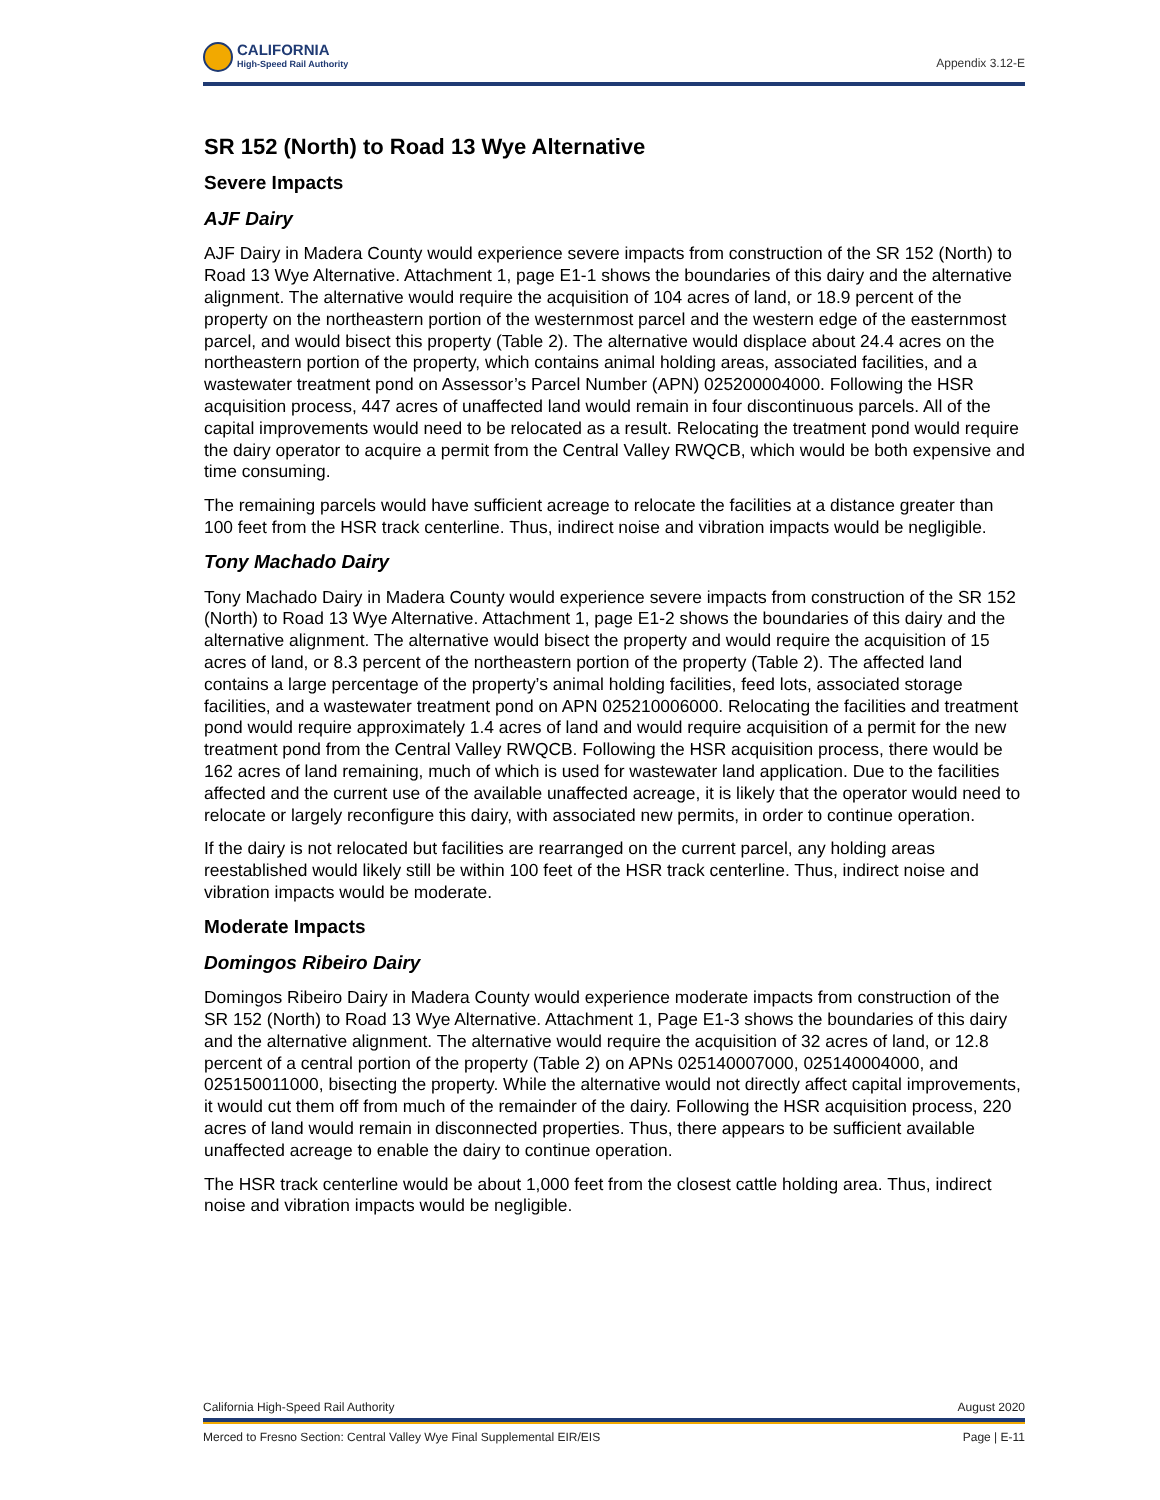CALIFORNIA
High-Speed Rail Authority
Appendix 3.12-E
SR 152 (North) to Road 13 Wye Alternative
Severe Impacts
AJF Dairy
AJF Dairy in Madera County would experience severe impacts from construction of the SR 152 (North) to Road 13 Wye Alternative. Attachment 1, page E1-1 shows the boundaries of this dairy and the alternative alignment. The alternative would require the acquisition of 104 acres of land, or 18.9 percent of the property on the northeastern portion of the westernmost parcel and the western edge of the easternmost parcel, and would bisect this property (Table 2). The alternative would displace about 24.4 acres on the northeastern portion of the property, which contains animal holding areas, associated facilities, and a wastewater treatment pond on Assessor’s Parcel Number (APN) 025200004000. Following the HSR acquisition process, 447 acres of unaffected land would remain in four discontinuous parcels. All of the capital improvements would need to be relocated as a result. Relocating the treatment pond would require the dairy operator to acquire a permit from the Central Valley RWQCB, which would be both expensive and time consuming.
The remaining parcels would have sufficient acreage to relocate the facilities at a distance greater than 100 feet from the HSR track centerline. Thus, indirect noise and vibration impacts would be negligible.
Tony Machado Dairy
Tony Machado Dairy in Madera County would experience severe impacts from construction of the SR 152 (North) to Road 13 Wye Alternative. Attachment 1, page E1-2 shows the boundaries of this dairy and the alternative alignment. The alternative would bisect the property and would require the acquisition of 15 acres of land, or 8.3 percent of the northeastern portion of the property (Table 2). The affected land contains a large percentage of the property’s animal holding facilities, feed lots, associated storage facilities, and a wastewater treatment pond on APN 025210006000. Relocating the facilities and treatment pond would require approximately 1.4 acres of land and would require acquisition of a permit for the new treatment pond from the Central Valley RWQCB. Following the HSR acquisition process, there would be 162 acres of land remaining, much of which is used for wastewater land application. Due to the facilities affected and the current use of the available unaffected acreage, it is likely that the operator would need to relocate or largely reconfigure this dairy, with associated new permits, in order to continue operation.
If the dairy is not relocated but facilities are rearranged on the current parcel, any holding areas reestablished would likely still be within 100 feet of the HSR track centerline. Thus, indirect noise and vibration impacts would be moderate.
Moderate Impacts
Domingos Ribeiro Dairy
Domingos Ribeiro Dairy in Madera County would experience moderate impacts from construction of the SR 152 (North) to Road 13 Wye Alternative. Attachment 1, Page E1-3 shows the boundaries of this dairy and the alternative alignment. The alternative would require the acquisition of 32 acres of land, or 12.8 percent of a central portion of the property (Table 2) on APNs 025140007000, 025140004000, and 025150011000, bisecting the property. While the alternative would not directly affect capital improvements, it would cut them off from much of the remainder of the dairy. Following the HSR acquisition process, 220 acres of land would remain in disconnected properties. Thus, there appears to be sufficient available unaffected acreage to enable the dairy to continue operation.
The HSR track centerline would be about 1,000 feet from the closest cattle holding area. Thus, indirect noise and vibration impacts would be negligible.
California High-Speed Rail Authority August 2020
Merced to Fresno Section: Central Valley Wye Final Supplemental EIR/EIS Page | E-11